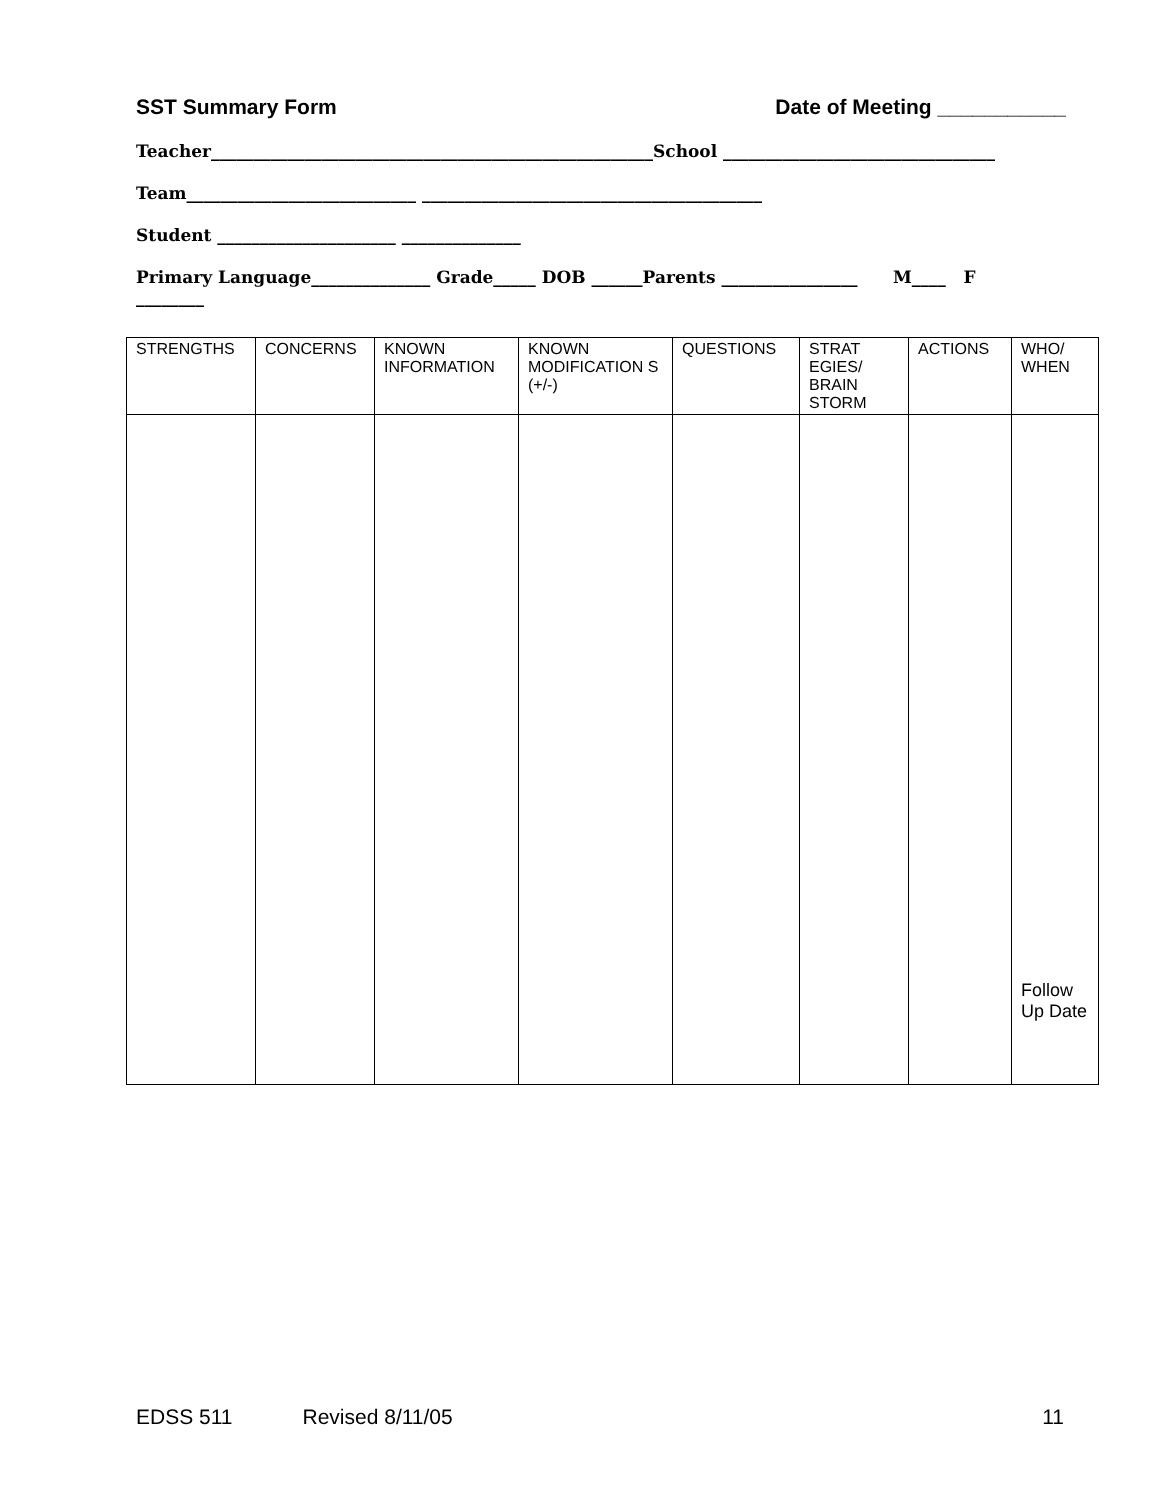SST Summary Form Date of Meeting ___________
Teacher____________________________________________________School ________________________________
Team___________________________ ________________________________________
Student _____________________ ______________
Primary Language______________ Grade_____ DOB ______Parents ________________ M____ F
________
| STRENGTHS | CONCERNS | KNOWN INFORMATION | KNOWN MODIFICATION S (+/-) | QUESTIONS | STRAT EGIES/ BRAIN STORM | ACTIONS | WHO/ WHEN |
| --- | --- | --- | --- | --- | --- | --- | --- |
| | | | | | | | Follow Up Date |
EDSS 511 Revised 8/11/05 11